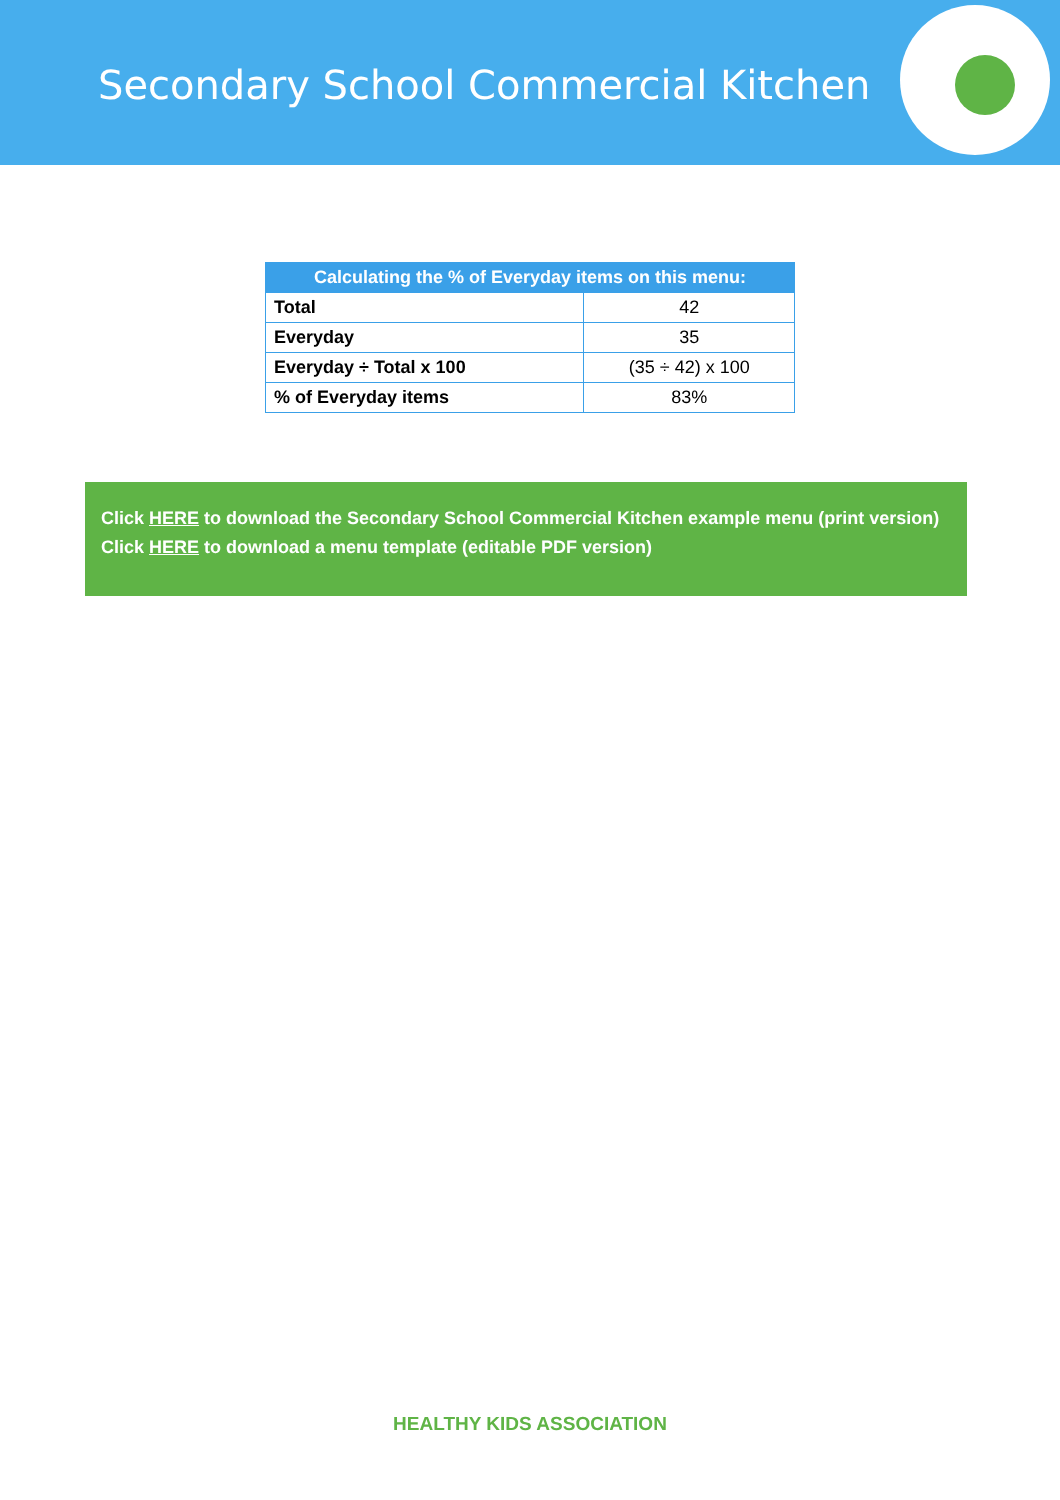Secondary School Commercial Kitchen
| Calculating the % of Everyday items on this menu: | |
| --- | --- |
| Total | 42 |
| Everyday | 35 |
| Everyday ÷ Total x 100 | (35 ÷ 42) x 100 |
| % of Everyday items | 83% |
Click HERE to download the Secondary School Commercial Kitchen example menu (print version)
Click HERE to download a menu template (editable PDF version)
HEALTHY KIDS ASSOCIATION